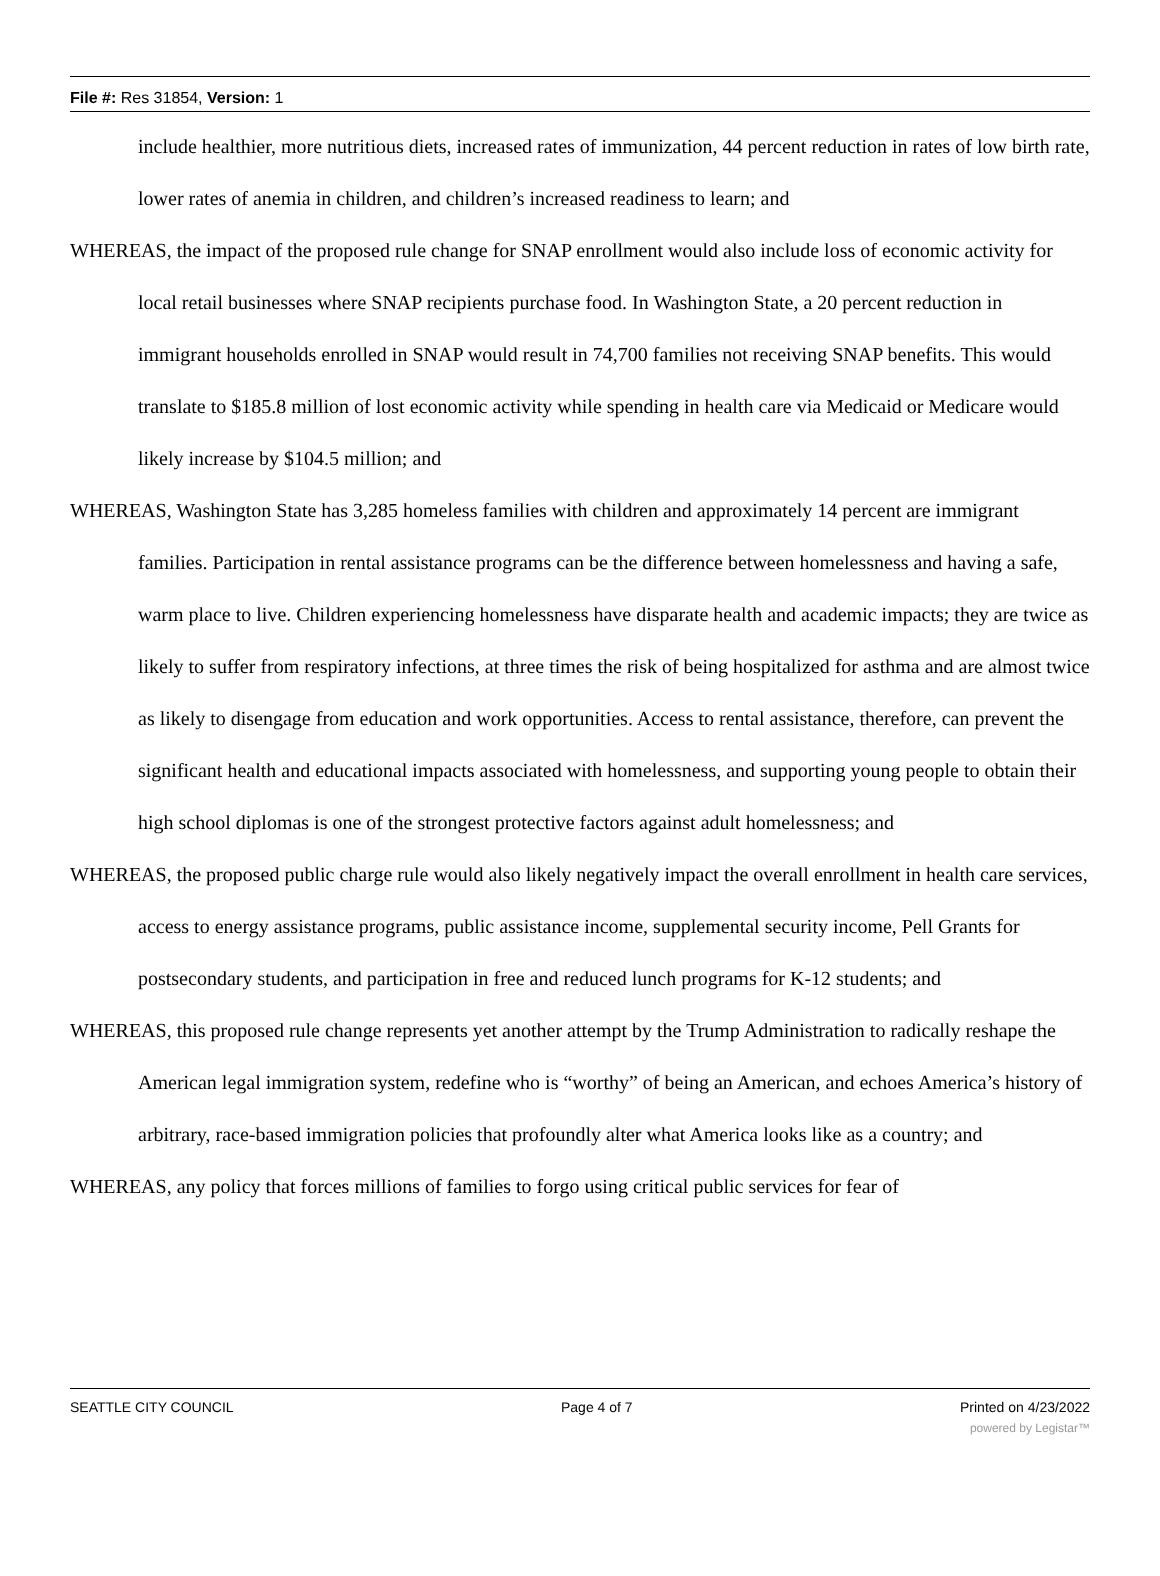File #: Res 31854, Version: 1
include healthier, more nutritious diets, increased rates of immunization, 44 percent reduction in rates of low birth rate, lower rates of anemia in children, and children’s increased readiness to learn; and
WHEREAS, the impact of the proposed rule change for SNAP enrollment would also include loss of economic activity for local retail businesses where SNAP recipients purchase food. In Washington State, a 20 percent reduction in immigrant households enrolled in SNAP would result in 74,700 families not receiving SNAP benefits. This would translate to $185.8 million of lost economic activity while spending in health care via Medicaid or Medicare would likely increase by $104.5 million; and
WHEREAS, Washington State has 3,285 homeless families with children and approximately 14 percent are immigrant families. Participation in rental assistance programs can be the difference between homelessness and having a safe, warm place to live. Children experiencing homelessness have disparate health and academic impacts; they are twice as likely to suffer from respiratory infections, at three times the risk of being hospitalized for asthma and are almost twice as likely to disengage from education and work opportunities. Access to rental assistance, therefore, can prevent the significant health and educational impacts associated with homelessness, and supporting young people to obtain their high school diplomas is one of the strongest protective factors against adult homelessness; and
WHEREAS, the proposed public charge rule would also likely negatively impact the overall enrollment in health care services, access to energy assistance programs, public assistance income, supplemental security income, Pell Grants for postsecondary students, and participation in free and reduced lunch programs for K-12 students; and
WHEREAS, this proposed rule change represents yet another attempt by the Trump Administration to radically reshape the American legal immigration system, redefine who is “worthy” of being an American, and echoes America’s history of arbitrary, race-based immigration policies that profoundly alter what America looks like as a country; and
WHEREAS, any policy that forces millions of families to forgo using critical public services for fear of
SEATTLE CITY COUNCIL Page 4 of 7 Printed on 4/23/2022
powered by Legistar™